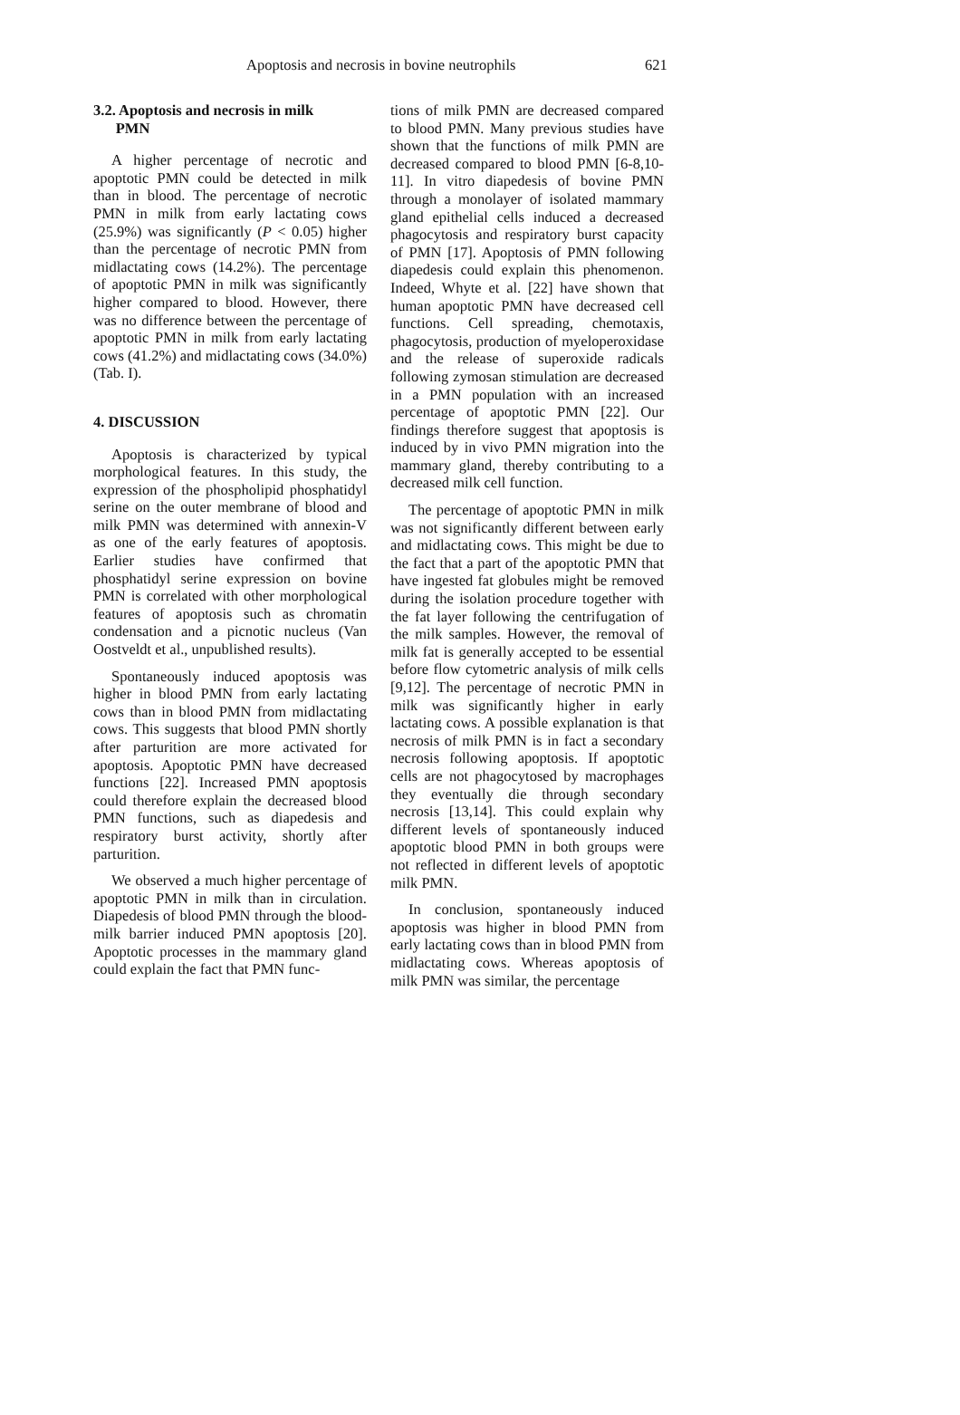Apoptosis and necrosis in bovine neutrophils 621
3.2. Apoptosis and necrosis in milk
PMN
A higher percentage of necrotic and apoptotic PMN could be detected in milk than in blood. The percentage of necrotic PMN in milk from early lactating cows (25.9%) was significantly (P < 0.05) higher than the percentage of necrotic PMN from midlactating cows (14.2%). The percentage of apoptotic PMN in milk was significantly higher compared to blood. However, there was no difference between the percentage of apoptotic PMN in milk from early lactating cows (41.2%) and midlactating cows (34.0%) (Tab. I).
4. DISCUSSION
Apoptosis is characterized by typical morphological features. In this study, the expression of the phospholipid phosphatidyl serine on the outer membrane of blood and milk PMN was determined with annexin-V as one of the early features of apoptosis. Earlier studies have confirmed that phosphatidyl serine expression on bovine PMN is correlated with other morphological features of apoptosis such as chromatin condensation and a picnotic nucleus (Van Oostveldt et al., unpublished results).
Spontaneously induced apoptosis was higher in blood PMN from early lactating cows than in blood PMN from midlactating cows. This suggests that blood PMN shortly after parturition are more activated for apoptosis. Apoptotic PMN have decreased functions [22]. Increased PMN apoptosis could therefore explain the decreased blood PMN functions, such as diapedesis and respiratory burst activity, shortly after parturition.
We observed a much higher percentage of apoptotic PMN in milk than in circulation. Diapedesis of blood PMN through the blood-milk barrier induced PMN apoptosis [20]. Apoptotic processes in the mammary gland could explain the fact that PMN func-
tions of milk PMN are decreased compared to blood PMN. Many previous studies have shown that the functions of milk PMN are decreased compared to blood PMN [6-8,10-11]. In vitro diapedesis of bovine PMN through a monolayer of isolated mammary gland epithelial cells induced a decreased phagocytosis and respiratory burst capacity of PMN [17]. Apoptosis of PMN following diapedesis could explain this phenomenon. Indeed, Whyte et al. [22] have shown that human apoptotic PMN have decreased cell functions. Cell spreading, chemotaxis, phagocytosis, production of myeloperoxidase and the release of superoxide radicals following zymosan stimulation are decreased in a PMN population with an increased percentage of apoptotic PMN [22]. Our findings therefore suggest that apoptosis is induced by in vivo PMN migration into the mammary gland, thereby contributing to a decreased milk cell function.
The percentage of apoptotic PMN in milk was not significantly different between early and midlactating cows. This might be due to the fact that a part of the apoptotic PMN that have ingested fat globules might be removed during the isolation procedure together with the fat layer following the centrifugation of the milk samples. However, the removal of milk fat is generally accepted to be essential before flow cytometric analysis of milk cells [9,12]. The percentage of necrotic PMN in milk was significantly higher in early lactating cows. A possible explanation is that necrosis of milk PMN is in fact a secondary necrosis following apoptosis. If apoptotic cells are not phagocytosed by macrophages they eventually die through secondary necrosis [13,14]. This could explain why different levels of spontaneously induced apoptotic blood PMN in both groups were not reflected in different levels of apoptotic milk PMN.
In conclusion, spontaneously induced apoptosis was higher in blood PMN from early lactating cows than in blood PMN from midlactating cows. Whereas apoptosis of milk PMN was similar, the percentage